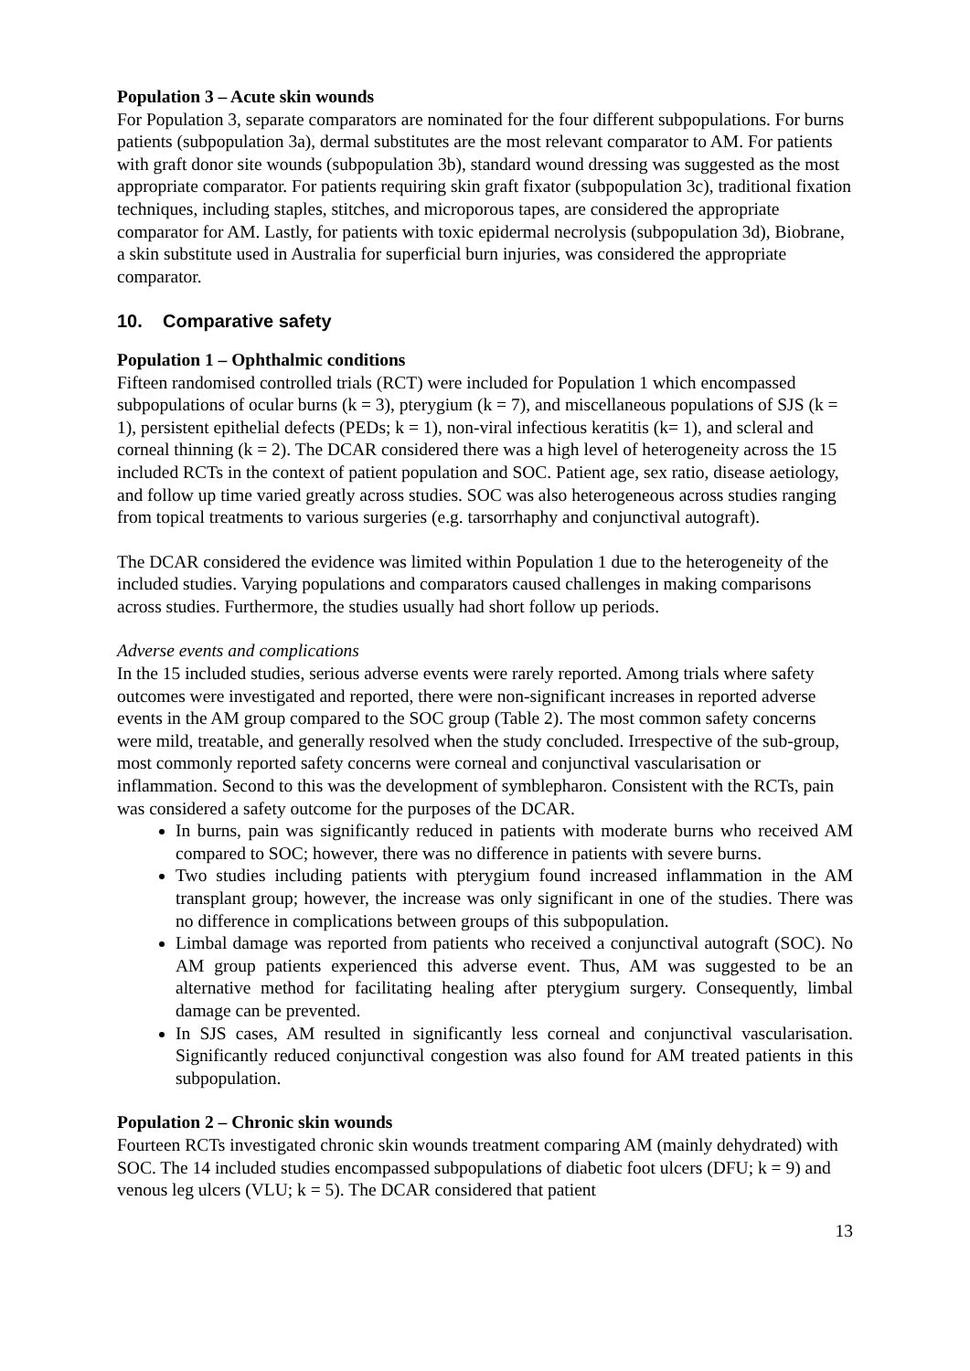Population 3 – Acute skin wounds
For Population 3, separate comparators are nominated for the four different subpopulations. For burns patients (subpopulation 3a), dermal substitutes are the most relevant comparator to AM. For patients with graft donor site wounds (subpopulation 3b), standard wound dressing was suggested as the most appropriate comparator. For patients requiring skin graft fixator (subpopulation 3c), traditional fixation techniques, including staples, stitches, and microporous tapes, are considered the appropriate comparator for AM. Lastly, for patients with toxic epidermal necrolysis (subpopulation 3d), Biobrane, a skin substitute used in Australia for superficial burn injuries, was considered the appropriate comparator.
10. Comparative safety
Population 1 – Ophthalmic conditions
Fifteen randomised controlled trials (RCT) were included for Population 1 which encompassed subpopulations of ocular burns (k = 3), pterygium (k = 7), and miscellaneous populations of SJS (k = 1), persistent epithelial defects (PEDs; k = 1), non-viral infectious keratitis (k= 1), and scleral and corneal thinning (k = 2). The DCAR considered there was a high level of heterogeneity across the 15 included RCTs in the context of patient population and SOC. Patient age, sex ratio, disease aetiology, and follow up time varied greatly across studies. SOC was also heterogeneous across studies ranging from topical treatments to various surgeries (e.g. tarsorrhaphy and conjunctival autograft).
The DCAR considered the evidence was limited within Population 1 due to the heterogeneity of the included studies. Varying populations and comparators caused challenges in making comparisons across studies. Furthermore, the studies usually had short follow up periods.
Adverse events and complications
In the 15 included studies, serious adverse events were rarely reported. Among trials where safety outcomes were investigated and reported, there were non-significant increases in reported adverse events in the AM group compared to the SOC group (Table 2). The most common safety concerns were mild, treatable, and generally resolved when the study concluded. Irrespective of the sub-group, most commonly reported safety concerns were corneal and conjunctival vascularisation or inflammation. Second to this was the development of symblepharon. Consistent with the RCTs, pain was considered a safety outcome for the purposes of the DCAR.
In burns, pain was significantly reduced in patients with moderate burns who received AM compared to SOC; however, there was no difference in patients with severe burns.
Two studies including patients with pterygium found increased inflammation in the AM transplant group; however, the increase was only significant in one of the studies. There was no difference in complications between groups of this subpopulation.
Limbal damage was reported from patients who received a conjunctival autograft (SOC). No AM group patients experienced this adverse event. Thus, AM was suggested to be an alternative method for facilitating healing after pterygium surgery. Consequently, limbal damage can be prevented.
In SJS cases, AM resulted in significantly less corneal and conjunctival vascularisation. Significantly reduced conjunctival congestion was also found for AM treated patients in this subpopulation.
Population 2 – Chronic skin wounds
Fourteen RCTs investigated chronic skin wounds treatment comparing AM (mainly dehydrated) with SOC. The 14 included studies encompassed subpopulations of diabetic foot ulcers (DFU; k = 9) and venous leg ulcers (VLU; k = 5). The DCAR considered that patient
13